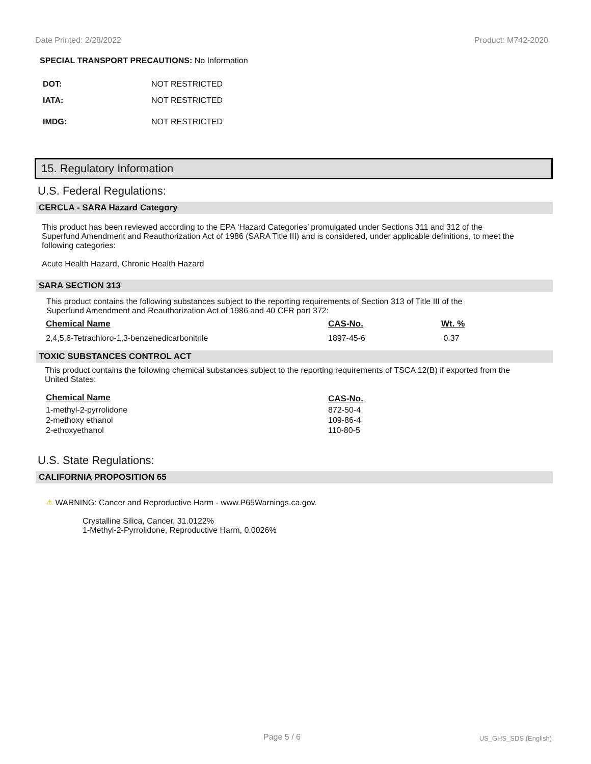Date Printed: 2/28/2022 Product: M742-2020
SPECIAL TRANSPORT PRECAUTIONS: No Information
| DOT: | NOT RESTRICTED |
| IATA: | NOT RESTRICTED |
| IMDG: | NOT RESTRICTED |
15. Regulatory Information
U.S. Federal Regulations:
CERCLA - SARA Hazard Category
This product has been reviewed according to the EPA ‘Hazard Categories’ promulgated under Sections 311 and 312 of the Superfund Amendment and Reauthorization Act of 1986 (SARA Title III) and is considered, under applicable definitions, to meet the following categories:
Acute Health Hazard, Chronic Health Hazard
SARA SECTION 313
This product contains the following substances subject to the reporting requirements of Section 313 of Title III of the Superfund Amendment and Reauthorization Act of 1986 and 40 CFR part 372:
| Chemical Name | CAS-No. | Wt. % |
| --- | --- | --- |
| 2,4,5,6-Tetrachloro-1,3-benzenedicarbonitrile | 1897-45-6 | 0.37 |
TOXIC SUBSTANCES CONTROL ACT
This product contains the following chemical substances subject to the reporting requirements of TSCA 12(B) if exported from the United States:
| Chemical Name | CAS-No. |
| --- | --- |
| 1-methyl-2-pyrrolidone | 872-50-4 |
| 2-methoxy ethanol | 109-86-4 |
| 2-ethoxyethanol | 110-80-5 |
U.S. State Regulations:
CALIFORNIA PROPOSITION 65
⚠ WARNING: Cancer and Reproductive Harm - www.P65Warnings.ca.gov.
Crystalline Silica, Cancer, 31.0122%
1-Methyl-2-Pyrrolidone, Reproductive Harm, 0.0026%
Page 5 / 6 US_GHS_SDS (English)